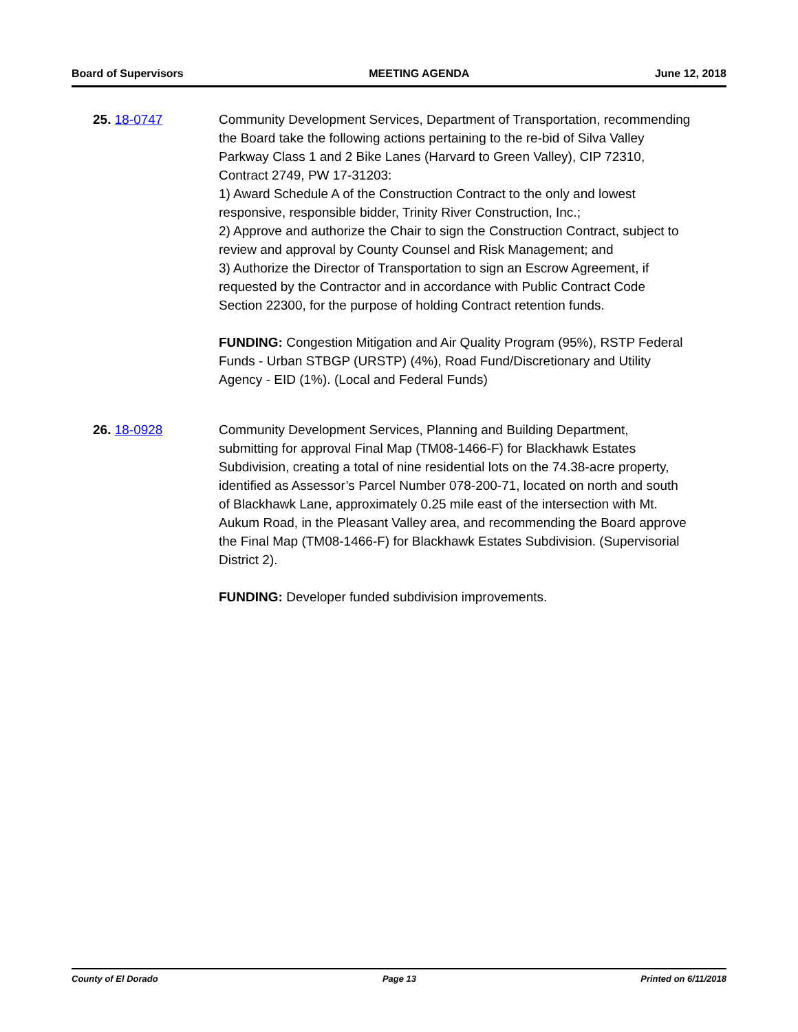Board of Supervisors MEETING AGENDA June 12, 2018
25. 18-0747 Community Development Services, Department of Transportation, recommending the Board take the following actions pertaining to the re-bid of Silva Valley Parkway Class 1 and 2 Bike Lanes (Harvard to Green Valley), CIP 72310, Contract 2749, PW 17-31203:
1) Award Schedule A of the Construction Contract to the only and lowest responsive, responsible bidder, Trinity River Construction, Inc.;
2) Approve and authorize the Chair to sign the Construction Contract, subject to review and approval by County Counsel and Risk Management; and
3) Authorize the Director of Transportation to sign an Escrow Agreement, if requested by the Contractor and in accordance with Public Contract Code Section 22300, for the purpose of holding Contract retention funds.
FUNDING: Congestion Mitigation and Air Quality Program (95%), RSTP Federal Funds - Urban STBGP (URSTP) (4%), Road Fund/Discretionary and Utility Agency - EID (1%). (Local and Federal Funds)
26. 18-0928 Community Development Services, Planning and Building Department, submitting for approval Final Map (TM08-1466-F) for Blackhawk Estates Subdivision, creating a total of nine residential lots on the 74.38-acre property, identified as Assessor’s Parcel Number 078-200-71, located on north and south of Blackhawk Lane, approximately 0.25 mile east of the intersection with Mt. Aukum Road, in the Pleasant Valley area, and recommending the Board approve the Final Map (TM08-1466-F) for Blackhawk Estates Subdivision. (Supervisorial District 2).
FUNDING: Developer funded subdivision improvements.
County of El Dorado Page 13 Printed on 6/11/2018